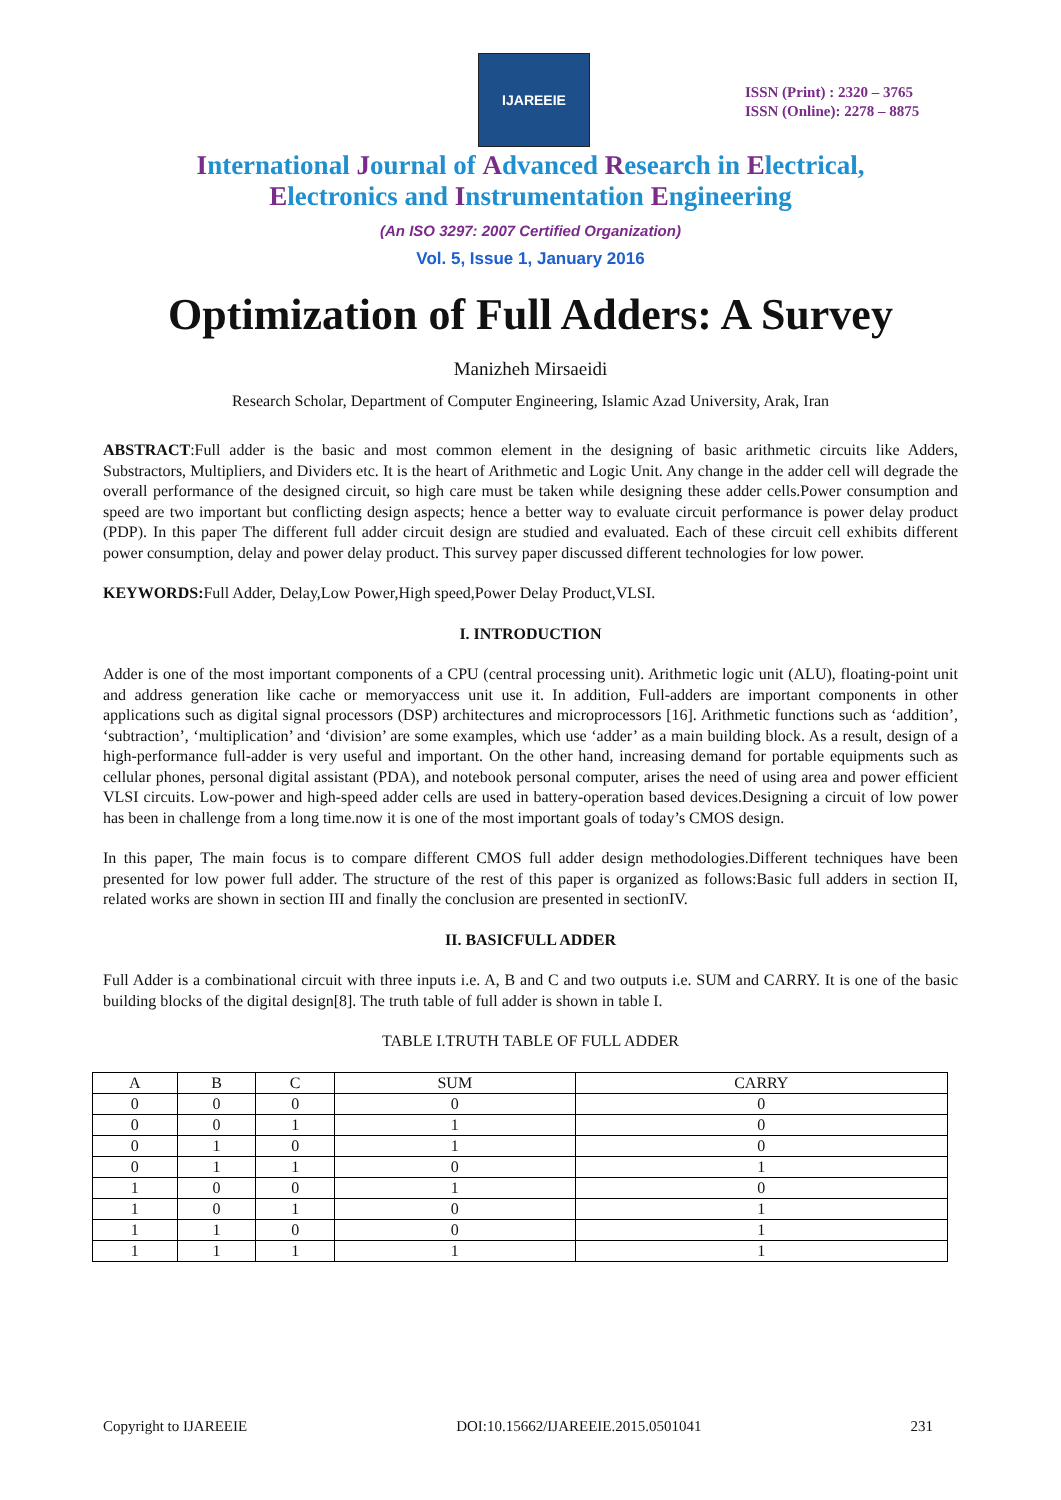IJAREEIE
ISSN (Print) : 2320 – 3765
ISSN (Online): 2278 – 8875
International Journal of Advanced Research in Electrical,
Electronics and Instrumentation Engineering
(An ISO 3297: 2007 Certified Organization)
Vol. 5, Issue 1, January 2016
Optimization of Full Adders: A Survey
Manizheh Mirsaeidi
Research Scholar, Department of Computer Engineering, Islamic Azad University, Arak, Iran
ABSTRACT:Full adder is the basic and most common element in the designing of basic arithmetic circuits like Adders, Substractors, Multipliers, and Dividers etc. It is the heart of Arithmetic and Logic Unit. Any change in the adder cell will degrade the overall performance of the designed circuit, so high care must be taken while designing these adder cells.Power consumption and speed are two important but conflicting design aspects; hence a better way to evaluate circuit performance is power delay product (PDP). In this paper The different full adder circuit design are studied and evaluated. Each of these circuit cell exhibits different power consumption, delay and power delay product. This survey paper discussed different technologies for low power.
KEYWORDS: Full Adder, Delay,Low Power,High speed,Power Delay Product,VLSI.
I. INTRODUCTION
Adder is one of the most important components of a CPU (central processing unit). Arithmetic logic unit (ALU), floating-point unit and address generation like cache or memoryaccess unit use it. In addition, Full-adders are important components in other applications such as digital signal processors (DSP) architectures and microprocessors [16]. Arithmetic functions such as ‘addition’, ‘subtraction’, ‘multiplication’ and ‘division’ are some examples, which use ‘adder’ as a main building block. As a result, design of a high-performance full-adder is very useful and important. On the other hand, increasing demand for portable equipments such as cellular phones, personal digital assistant (PDA), and notebook personal computer, arises the need of using area and power efficient VLSI circuits. Low-power and high-speed adder cells are used in battery-operation based devices.Designing a circuit of low power has been in challenge from a long time.now it is one of the most important goals of today’s CMOS design.
In this paper, The main focus is to compare different CMOS full adder design methodologies.Different techniques have been presented for low power full adder. The structure of the rest of this paper is organized as follows:Basic full adders in section II, related works are shown in section III and finally the conclusion are presented in sectionIV.
II. BASICFULL ADDER
Full Adder is a combinational circuit with three inputs i.e. A, B and C and two outputs i.e. SUM and CARRY. It is one of the basic building blocks of the digital design[8]. The truth table of full adder is shown in table I.
TABLE I.TRUTH TABLE OF FULL ADDER
| A | B | C | SUM | CARRY |
| --- | --- | --- | --- | --- |
| 0 | 0 | 0 | 0 | 0 |
| 0 | 0 | 1 | 1 | 0 |
| 0 | 1 | 0 | 1 | 0 |
| 0 | 1 | 1 | 0 | 1 |
| 1 | 0 | 0 | 1 | 0 |
| 1 | 0 | 1 | 0 | 1 |
| 1 | 1 | 0 | 0 | 1 |
| 1 | 1 | 1 | 1 | 1 |
Copyright to IJAREEIE DOI:10.15662/IJAREEIE.2015.0501041 231